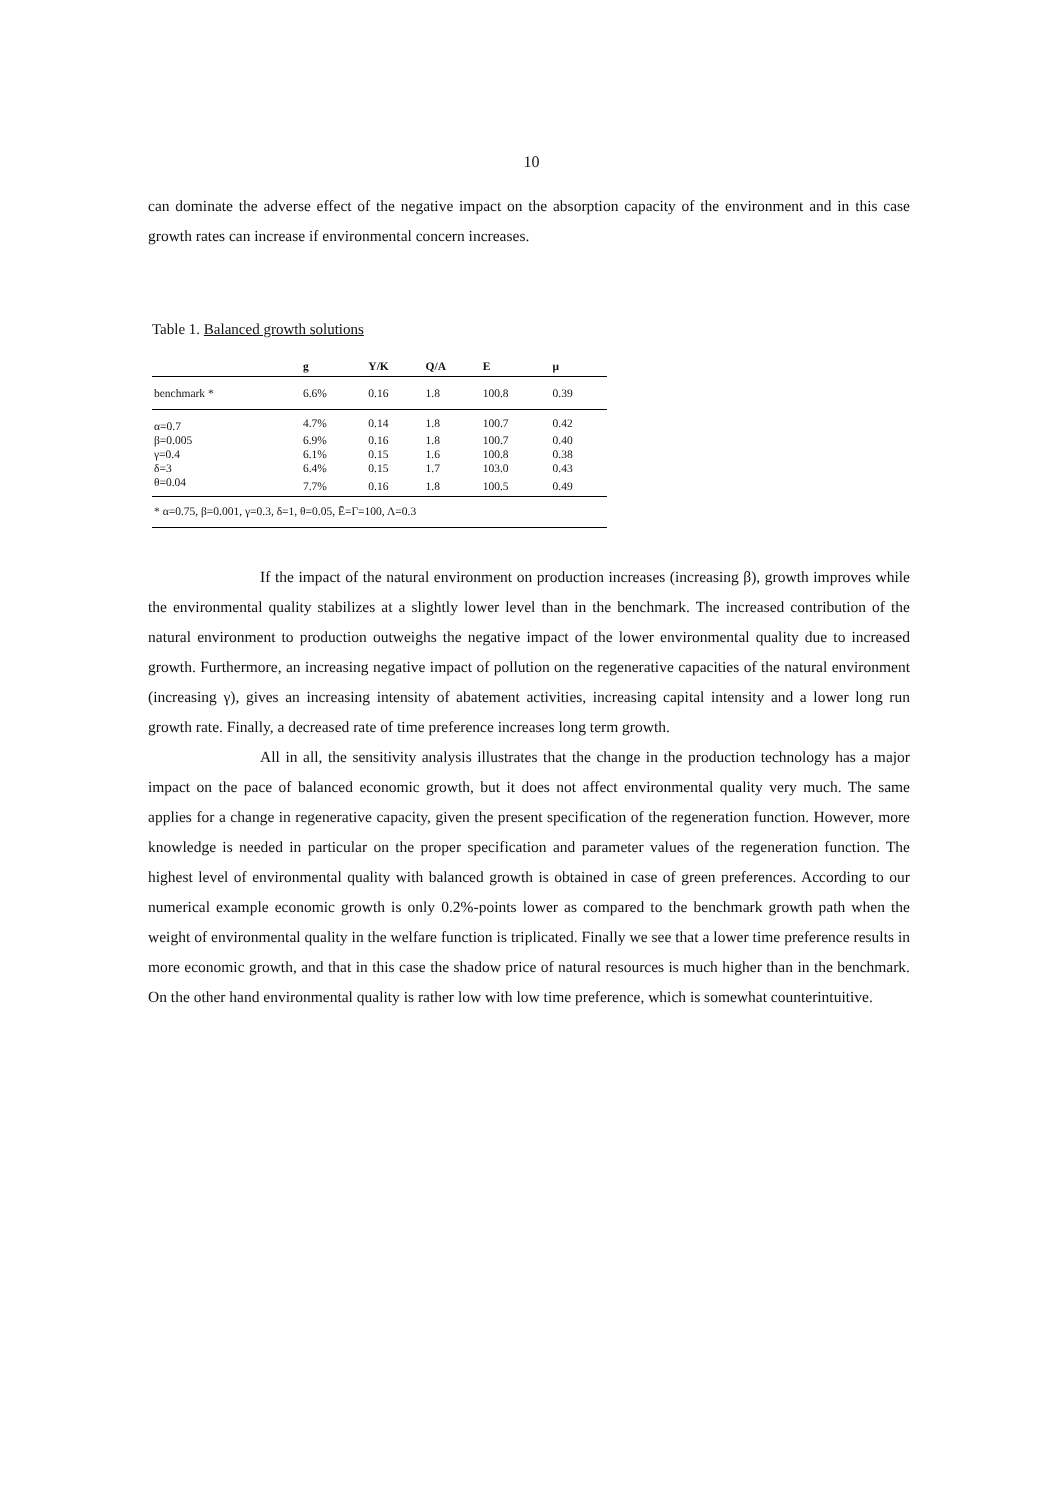10
can dominate the adverse effect of the negative impact on the absorption capacity of the environment and in this case growth rates can increase if environmental concern increases.
Table 1. Balanced growth solutions
| | g | Y/K | Q/A | E | μ |
| --- | --- | --- | --- | --- | --- |
| benchmark * | 6.6% | 0.16 | 1.8 | 100.8 | 0.39 |
| α=0.7 | 4.7% | 0.14 | 1.8 | 100.7 | 0.42 |
| β=0.005 | 6.9% | 0.16 | 1.8 | 100.7 | 0.40 |
| γ=0.4 | 6.1% | 0.15 | 1.6 | 100.8 | 0.38 |
| δ=3 | 6.4% | 0.15 | 1.7 | 103.0 | 0.43 |
| θ=0.04 | 7.7% | 0.16 | 1.8 | 100.5 | 0.49 |
| * α=0.75, β=0.001, γ=0.3, δ=1, θ=0.05, Ē=Γ=100, Λ=0.3 | | | | | |
If the impact of the natural environment on production increases (increasing β), growth improves while the environmental quality stabilizes at a slightly lower level than in the benchmark. The increased contribution of the natural environment to production outweighs the negative impact of the lower environmental quality due to increased growth. Furthermore, an increasing negative impact of pollution on the regenerative capacities of the natural environment (increasing γ), gives an increasing intensity of abatement activities, increasing capital intensity and a lower long run growth rate. Finally, a decreased rate of time preference increases long term growth.
All in all, the sensitivity analysis illustrates that the change in the production technology has a major impact on the pace of balanced economic growth, but it does not affect environmental quality very much. The same applies for a change in regenerative capacity, given the present specification of the regeneration function. However, more knowledge is needed in particular on the proper specification and parameter values of the regeneration function. The highest level of environmental quality with balanced growth is obtained in case of green preferences. According to our numerical example economic growth is only 0.2%-points lower as compared to the benchmark growth path when the weight of environmental quality in the welfare function is triplicated. Finally we see that a lower time preference results in more economic growth, and that in this case the shadow price of natural resources is much higher than in the benchmark. On the other hand environmental quality is rather low with low time preference, which is somewhat counterintuitive.